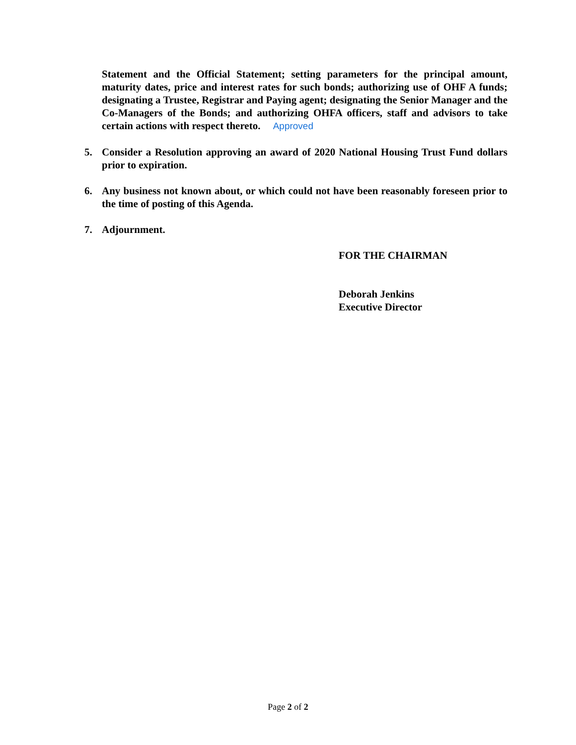Statement and the Official Statement; setting parameters for the principal amount, maturity dates, price and interest rates for such bonds; authorizing use of OHF A funds; designating a Trustee, Registrar and Paying agent; designating the Senior Manager and the Co-Managers of the Bonds; and authorizing OHFA officers, staff and advisors to take certain actions with respect thereto. Approved
5. Consider a Resolution approving an award of 2020 National Housing Trust Fund dollars prior to expiration.
6. Any business not known about, or which could not have been reasonably foreseen prior to the time of posting of this Agenda.
7. Adjournment.
FOR THE CHAIRMAN
Deborah Jenkins
Executive Director
Page 2 of 2